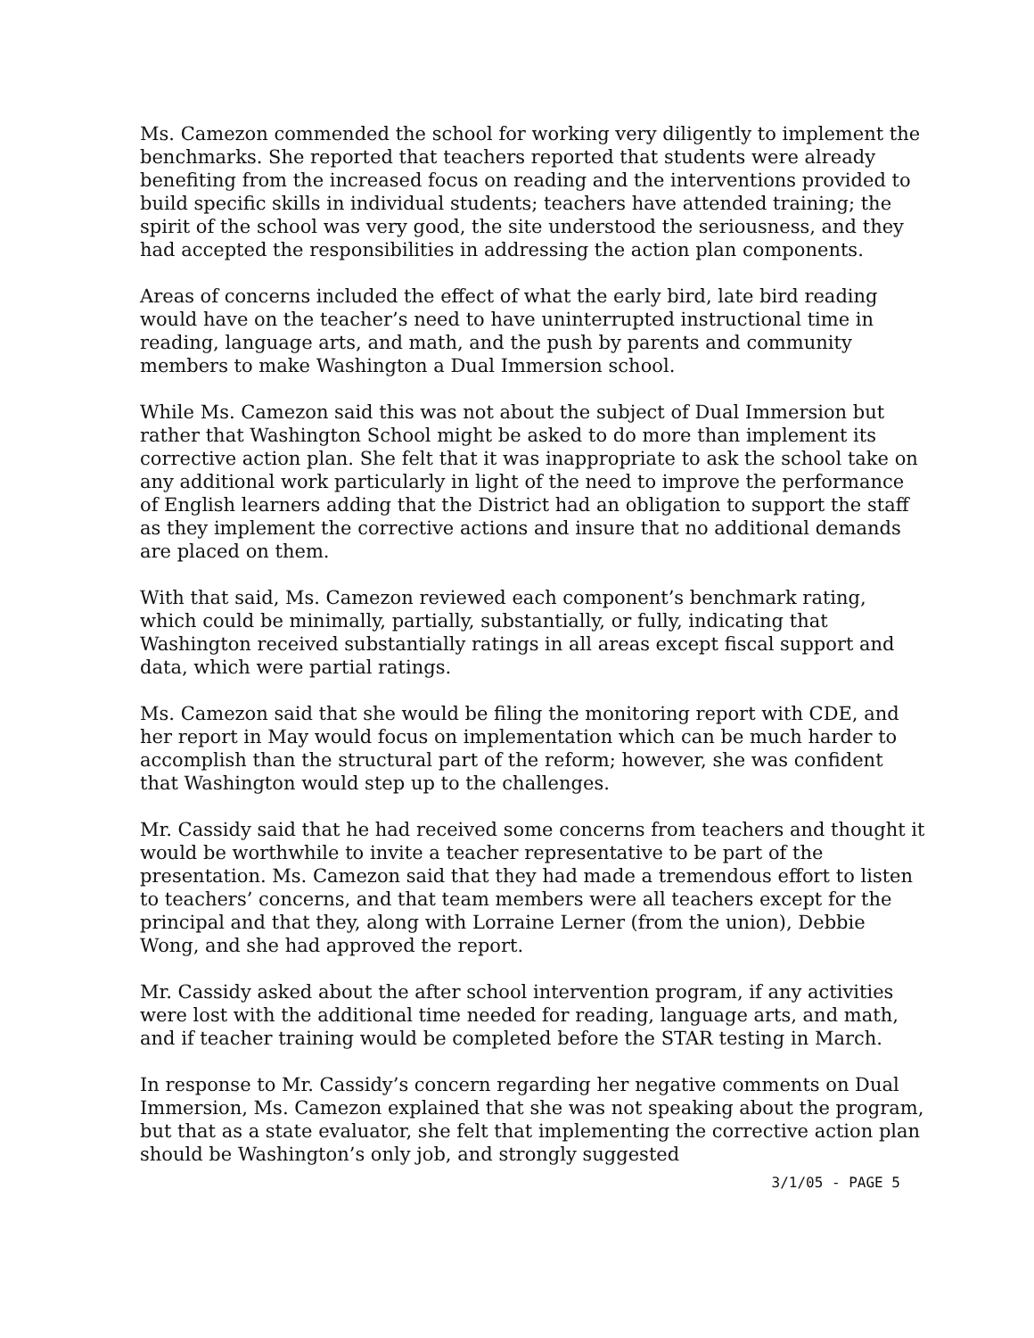Ms. Camezon commended the school for working very diligently to implement the benchmarks. She reported that teachers reported that students were already benefiting from the increased focus on reading and the interventions provided to build specific skills in individual students; teachers have attended training; the spirit of the school was very good, the site understood the seriousness, and they had accepted the responsibilities in addressing the action plan components.
Areas of concerns included the effect of what the early bird, late bird reading would have on the teacher’s need to have uninterrupted instructional time in reading, language arts, and math, and the push by parents and community members to make Washington a Dual Immersion school.
While Ms. Camezon said this was not about the subject of Dual Immersion but rather that Washington School might be asked to do more than implement its corrective action plan. She felt that it was inappropriate to ask the school take on any additional work particularly in light of the need to improve the performance of English learners adding that the District had an obligation to support the staff as they implement the corrective actions and insure that no additional demands are placed on them.
With that said, Ms. Camezon reviewed each component’s benchmark rating, which could be minimally, partially, substantially, or fully, indicating that Washington received substantially ratings in all areas except fiscal support and data, which were partial ratings.
Ms. Camezon said that she would be filing the monitoring report with CDE, and her report in May would focus on implementation which can be much harder to accomplish than the structural part of the reform; however, she was confident that Washington would step up to the challenges.
Mr. Cassidy said that he had received some concerns from teachers and thought it would be worthwhile to invite a teacher representative to be part of the presentation. Ms. Camezon said that they had made a tremendous effort to listen to teachers’ concerns, and that team members were all teachers except for the principal and that they, along with Lorraine Lerner (from the union), Debbie Wong, and she had approved the report.
Mr. Cassidy asked about the after school intervention program, if any activities were lost with the additional time needed for reading, language arts, and math, and if teacher training would be completed before the STAR testing in March.
In response to Mr. Cassidy’s concern regarding her negative comments on Dual Immersion, Ms. Camezon explained that she was not speaking about the program, but that as a state evaluator, she felt that implementing the corrective action plan should be Washington’s only job, and strongly suggested
3/1/05 - PAGE 5